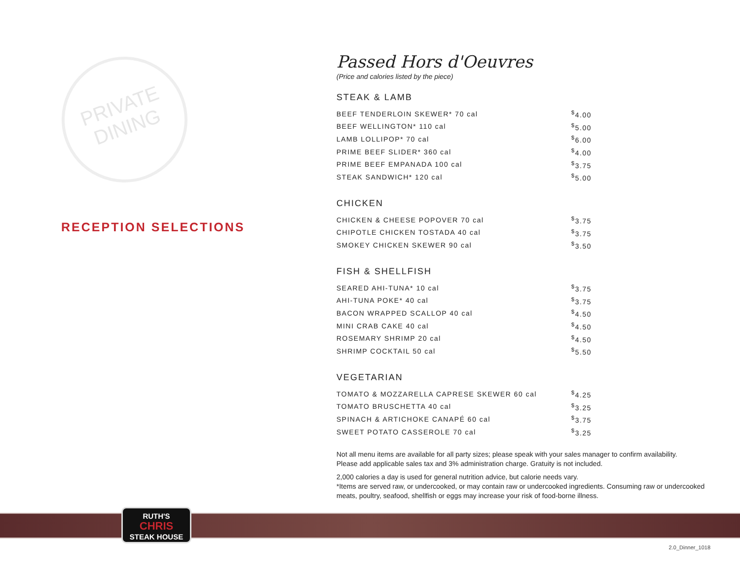PRIVATE
DINING
RECEPTION SELECTIONS
Passed Hors d'Oeuvres
(Price and calories listed by the piece)
STEAK & LAMB
| BEEF TENDERLOIN SKEWER* 70 cal | <sup>$</sup>4.00 |
| BEEF WELLINGTON* 110 cal | <sup>$</sup>5.00 |
| LAMB LOLLIPOP* 70 cal | <sup>$</sup>6.00 |
| PRIME BEEF SLIDER* 360 cal | <sup>$</sup>4.00 |
| PRIME BEEF EMPANADA 100 cal | <sup>$</sup>3.75 |
| STEAK SANDWICH* 120 cal | <sup>$</sup>5.00 |
CHICKEN
| CHICKEN & CHEESE POPOVER 70 cal | <sup>$</sup>3.75 |
| CHIPOTLE CHICKEN TOSTADA 40 cal | <sup>$</sup>3.75 |
| SMOKEY CHICKEN SKEWER 90 cal | <sup>$</sup>3.50 |
FISH & SHELLFISH
| SEARED AHI-TUNA* 10 cal | <sup>$</sup>3.75 |
| AHI-TUNA POKE* 40 cal | <sup>$</sup>3.75 |
| BACON WRAPPED SCALLOP 40 cal | <sup>$</sup>4.50 |
| MINI CRAB CAKE 40 cal | <sup>$</sup>4.50 |
| ROSEMARY SHRIMP 20 cal | <sup>$</sup>4.50 |
| SHRIMP COCKTAIL 50 cal | <sup>$</sup>5.50 |
VEGETARIAN
| TOMATO & MOZZARELLA CAPRESE SKEWER 60 cal | <sup>$</sup>4.25 |
| TOMATO BRUSCHETTA 40 cal | <sup>$</sup>3.25 |
| SPINACH & ARTICHOKE CANAPÉ 60 cal | <sup>$</sup>3.75 |
| SWEET POTATO CASSEROLE 70 cal | <sup>$</sup>3.25 |
Not all menu items are available for all party sizes; please speak with your sales manager to confirm availability.
Please add applicable sales tax and 3% administration charge. Gratuity is not included.
2,000 calories a day is used for general nutrition advice, but calorie needs vary.
*Items are served raw, or undercooked, or may contain raw or undercooked ingredients. Consuming raw or undercooked meats, poultry, seafood, shellfish or eggs may increase your risk of food-borne illness.
RUTH'S
CHRIS
STEAK HOUSE
2.0_Dinner_1018